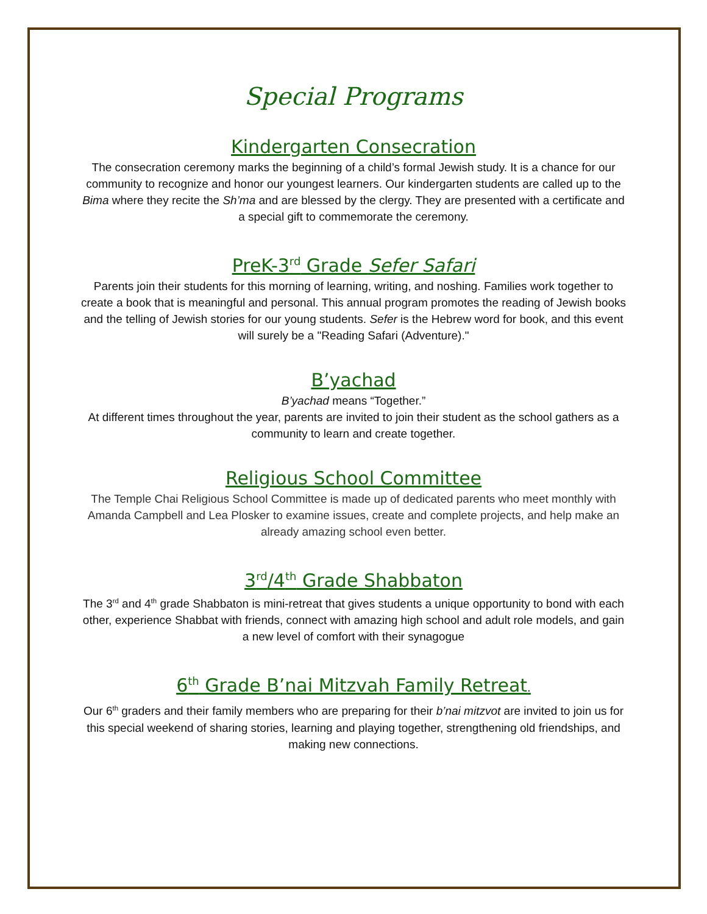Special Programs
Kindergarten Consecration
The consecration ceremony marks the beginning of a child’s formal Jewish study. It is a chance for our community to recognize and honor our youngest learners. Our kindergarten students are called up to the Bima where they recite the Sh’ma and are blessed by the clergy. They are presented with a certificate and a special gift to commemorate the ceremony.
PreK-3<sup>rd</sup> Grade Sefer Safari
Parents join their students for this morning of learning, writing, and noshing. Families work together to create a book that is meaningful and personal. This annual program promotes the reading of Jewish books and the telling of Jewish stories for our young students. Sefer is the Hebrew word for book, and this event will surely be a "Reading Safari (Adventure)."
B’yachad
B’yachad means “Together.”
At different times throughout the year, parents are invited to join their student as the school gathers as a community to learn and create together.
Religious School Committee
The Temple Chai Religious School Committee is made up of dedicated parents who meet monthly with Amanda Campbell and Lea Plosker to examine issues, create and complete projects, and help make an already amazing school even better.
3<sup>rd</sup>/4<sup>th</sup> Grade Shabbaton
The 3<sup>rd</sup> and 4<sup>th</sup> grade Shabbaton is mini-retreat that gives students a unique opportunity to bond with each other, experience Shabbat with friends, connect with amazing high school and adult role models, and gain a new level of comfort with their synagogue
6<sup>th</sup> Grade B’nai Mitzvah Family Retreat.
Our 6<sup>th</sup> graders and their family members who are preparing for their b’nai mitzvot are invited to join us for this special weekend of sharing stories, learning and playing together, strengthening old friendships, and making new connections.